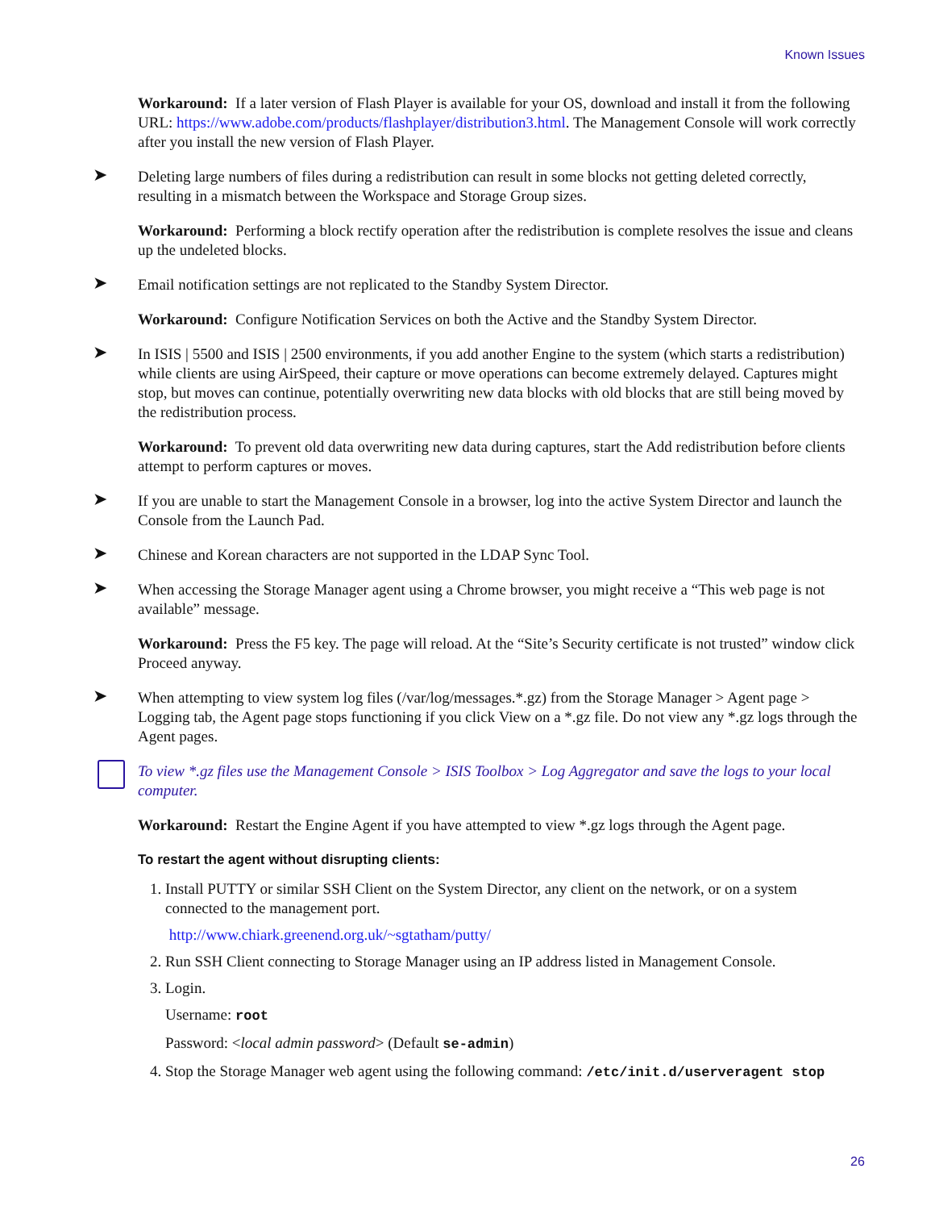Known Issues
Workaround: If a later version of Flash Player is available for your OS, download and install it from the following URL: https://www.adobe.com/products/flashplayer/distribution3.html. The Management Console will work correctly after you install the new version of Flash Player.
➤ Deleting large numbers of files during a redistribution can result in some blocks not getting deleted correctly, resulting in a mismatch between the Workspace and Storage Group sizes.
Workaround: Performing a block rectify operation after the redistribution is complete resolves the issue and cleans up the undeleted blocks.
➤ Email notification settings are not replicated to the Standby System Director.
Workaround: Configure Notification Services on both the Active and the Standby System Director.
➤ In ISIS | 5500 and ISIS | 2500 environments, if you add another Engine to the system (which starts a redistribution) while clients are using AirSpeed, their capture or move operations can become extremely delayed. Captures might stop, but moves can continue, potentially overwriting new data blocks with old blocks that are still being moved by the redistribution process.
Workaround: To prevent old data overwriting new data during captures, start the Add redistribution before clients attempt to perform captures or moves.
➤ If you are unable to start the Management Console in a browser, log into the active System Director and launch the Console from the Launch Pad.
➤ Chinese and Korean characters are not supported in the LDAP Sync Tool.
➤ When accessing the Storage Manager agent using a Chrome browser, you might receive a “This web page is not available” message.
Workaround: Press the F5 key. The page will reload. At the “Site’s Security certificate is not trusted” window click Proceed anyway.
➤ When attempting to view system log files (/var/log/messages.*.gz) from the Storage Manager > Agent page > Logging tab, the Agent page stops functioning if you click View on a *.gz file. Do not view any *.gz logs through the Agent pages.
To view *.gz files use the Management Console > ISIS Toolbox > Log Aggregator and save the logs to your local computer.
Workaround: Restart the Engine Agent if you have attempted to view *.gz logs through the Agent page.
To restart the agent without disrupting clients:
1. Install PUTTY or similar SSH Client on the System Director, any client on the network, or on a system connected to the management port.
http://www.chiark.greenend.org.uk/~sgtatham/putty/
2. Run SSH Client connecting to Storage Manager using an IP address listed in Management Console.
3. Login.
Username: root
Password: <local admin password> (Default se-admin)
4. Stop the Storage Manager web agent using the following command: /etc/init.d/userveragent stop
26